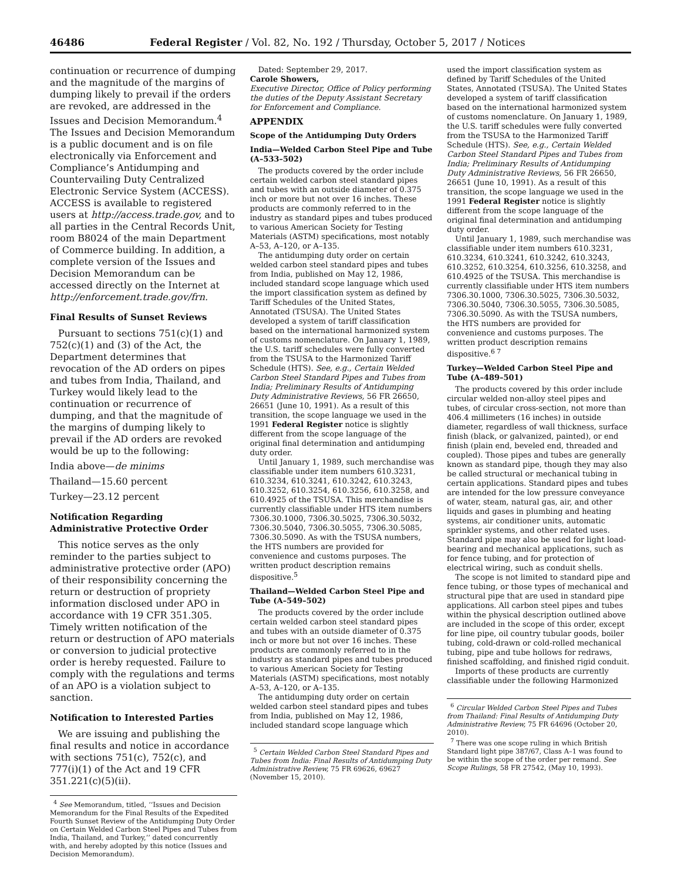46486 Federal Register / Vol. 82, No. 192 / Thursday, October 5, 2017 / Notices
continuation or recurrence of dumping and the magnitude of the margins of dumping likely to prevail if the orders are revoked, are addressed in the Issues and Decision Memorandum.<sup>4</sup> The Issues and Decision Memorandum is a public document and is on file electronically via Enforcement and Compliance’s Antidumping and Countervailing Duty Centralized Electronic Service System (ACCESS). ACCESS is available to registered users at http://access.trade.gov, and to all parties in the Central Records Unit, room B8024 of the main Department of Commerce building. In addition, a complete version of the Issues and Decision Memorandum can be accessed directly on the Internet at http://enforcement.trade.gov/frn.
Final Results of Sunset Reviews
Pursuant to sections 751(c)(1) and 752(c)(1) and (3) of the Act, the Department determines that revocation of the AD orders on pipes and tubes from India, Thailand, and Turkey would likely lead to the continuation or recurrence of dumping, and that the magnitude of the margins of dumping likely to prevail if the AD orders are revoked would be up to the following:
India above—de minims
Thailand—15.60 percent
Turkey—23.12 percent
Notification Regarding Administrative Protective Order
This notice serves as the only reminder to the parties subject to administrative protective order (APO) of their responsibility concerning the return or destruction of propriety information disclosed under APO in accordance with 19 CFR 351.305. Timely written notification of the return or destruction of APO materials or conversion to judicial protective order is hereby requested. Failure to comply with the regulations and terms of an APO is a violation subject to sanction.
Notification to Interested Parties
We are issuing and publishing the final results and notice in accordance with sections 751(c), 752(c), and 777(i)(1) of the Act and 19 CFR 351.221(c)(5)(ii).
<sup>4</sup> See Memorandum, titled, ‘‘Issues and Decision Memorandum for the Final Results of the Expedited Fourth Sunset Review of the Antidumping Duty Order on Certain Welded Carbon Steel Pipes and Tubes from India, Thailand, and Turkey,’’ dated concurrently with, and hereby adopted by this notice (Issues and Decision Memorandum).
Dated: September 29, 2017.
Carole Showers,
Executive Director, Office of Policy performing the duties of the Deputy Assistant Secretary for Enforcement and Compliance.
APPENDIX
Scope of the Antidumping Duty Orders
India—Welded Carbon Steel Pipe and Tube (A–533–502)
The products covered by the order include certain welded carbon steel standard pipes and tubes with an outside diameter of 0.375 inch or more but not over 16 inches. These products are commonly referred to in the industry as standard pipes and tubes produced to various American Society for Testing Materials (ASTM) specifications, most notably A–53, A–120, or A–135.
The antidumping duty order on certain welded carbon steel standard pipes and tubes from India, published on May 12, 1986, included standard scope language which used the import classification system as defined by Tariff Schedules of the United States, Annotated (TSUSA). The United States developed a system of tariff classification based on the international harmonized system of customs nomenclature. On January 1, 1989, the U.S. tariff schedules were fully converted from the TSUSA to the Harmonized Tariff Schedule (HTS). See, e.g., Certain Welded Carbon Steel Standard Pipes and Tubes from India; Preliminary Results of Antidumping Duty Administrative Reviews, 56 FR 26650, 26651 (June 10, 1991). As a result of this transition, the scope language we used in the 1991 Federal Register notice is slightly different from the scope language of the original final determination and antidumping duty order.
Until January 1, 1989, such merchandise was classifiable under item numbers 610.3231, 610.3234, 610.3241, 610.3242, 610.3243, 610.3252, 610.3254, 610.3256, 610.3258, and 610.4925 of the TSUSA. This merchandise is currently classifiable under HTS item numbers 7306.30.1000, 7306.30.5025, 7306.30.5032, 7306.30.5040, 7306.30.5055, 7306.30.5085, 7306.30.5090. As with the TSUSA numbers, the HTS numbers are provided for convenience and customs purposes. The written product description remains dispositive.<sup>5</sup>
Thailand—Welded Carbon Steel Pipe and Tube (A–549–502)
The products covered by the order include certain welded carbon steel standard pipes and tubes with an outside diameter of 0.375 inch or more but not over 16 inches. These products are commonly referred to in the industry as standard pipes and tubes produced to various American Society for Testing Materials (ASTM) specifications, most notably A–53, A–120, or A–135.
The antidumping duty order on certain welded carbon steel standard pipes and tubes from India, published on May 12, 1986, included standard scope language which
<sup>5</sup> Certain Welded Carbon Steel Standard Pipes and Tubes from India: Final Results of Antidumping Duty Administrative Review, 75 FR 69626, 69627 (November 15, 2010).
used the import classification system as defined by Tariff Schedules of the United States, Annotated (TSUSA). The United States developed a system of tariff classification based on the international harmonized system of customs nomenclature. On January 1, 1989, the U.S. tariff schedules were fully converted from the TSUSA to the Harmonized Tariff Schedule (HTS). See, e.g., Certain Welded Carbon Steel Standard Pipes and Tubes from India; Preliminary Results of Antidumping Duty Administrative Reviews, 56 FR 26650, 26651 (June 10, 1991). As a result of this transition, the scope language we used in the 1991 Federal Register notice is slightly different from the scope language of the original final determination and antidumping duty order.
Until January 1, 1989, such merchandise was classifiable under item numbers 610.3231, 610.3234, 610.3241, 610.3242, 610.3243, 610.3252, 610.3254, 610.3256, 610.3258, and 610.4925 of the TSUSA. This merchandise is currently classifiable under HTS item numbers 7306.30.1000, 7306.30.5025, 7306.30.5032, 7306.30.5040, 7306.30.5055, 7306.30.5085, 7306.30.5090. As with the TSUSA numbers, the HTS numbers are provided for convenience and customs purposes. The written product description remains dispositive.<sup>6 7</sup>
Turkey—Welded Carbon Steel Pipe and Tube (A–489–501)
The products covered by this order include circular welded non-alloy steel pipes and tubes, of circular cross-section, not more than 406.4 millimeters (16 inches) in outside diameter, regardless of wall thickness, surface finish (black, or galvanized, painted), or end finish (plain end, beveled end, threaded and coupled). Those pipes and tubes are generally known as standard pipe, though they may also be called structural or mechanical tubing in certain applications. Standard pipes and tubes are intended for the low pressure conveyance of water, steam, natural gas, air, and other liquids and gases in plumbing and heating systems, air conditioner units, automatic sprinkler systems, and other related uses. Standard pipe may also be used for light load-bearing and mechanical applications, such as for fence tubing, and for protection of electrical wiring, such as conduit shells.
The scope is not limited to standard pipe and fence tubing, or those types of mechanical and structural pipe that are used in standard pipe applications. All carbon steel pipes and tubes within the physical description outlined above are included in the scope of this order, except for line pipe, oil country tubular goods, boiler tubing, cold-drawn or cold-rolled mechanical tubing, pipe and tube hollows for redraws, finished scaffolding, and finished rigid conduit.
Imports of these products are currently classifiable under the following Harmonized
<sup>6</sup> Circular Welded Carbon Steel Pipes and Tubes from Thailand: Final Results of Antidumping Duty Administrative Review, 75 FR 64696 (October 20, 2010).
<sup>7</sup> There was one scope ruling in which British Standard light pipe 387/67, Class A–1 was found to be within the scope of the order per remand. See Scope Rulings, 58 FR 27542, (May 10, 1993).